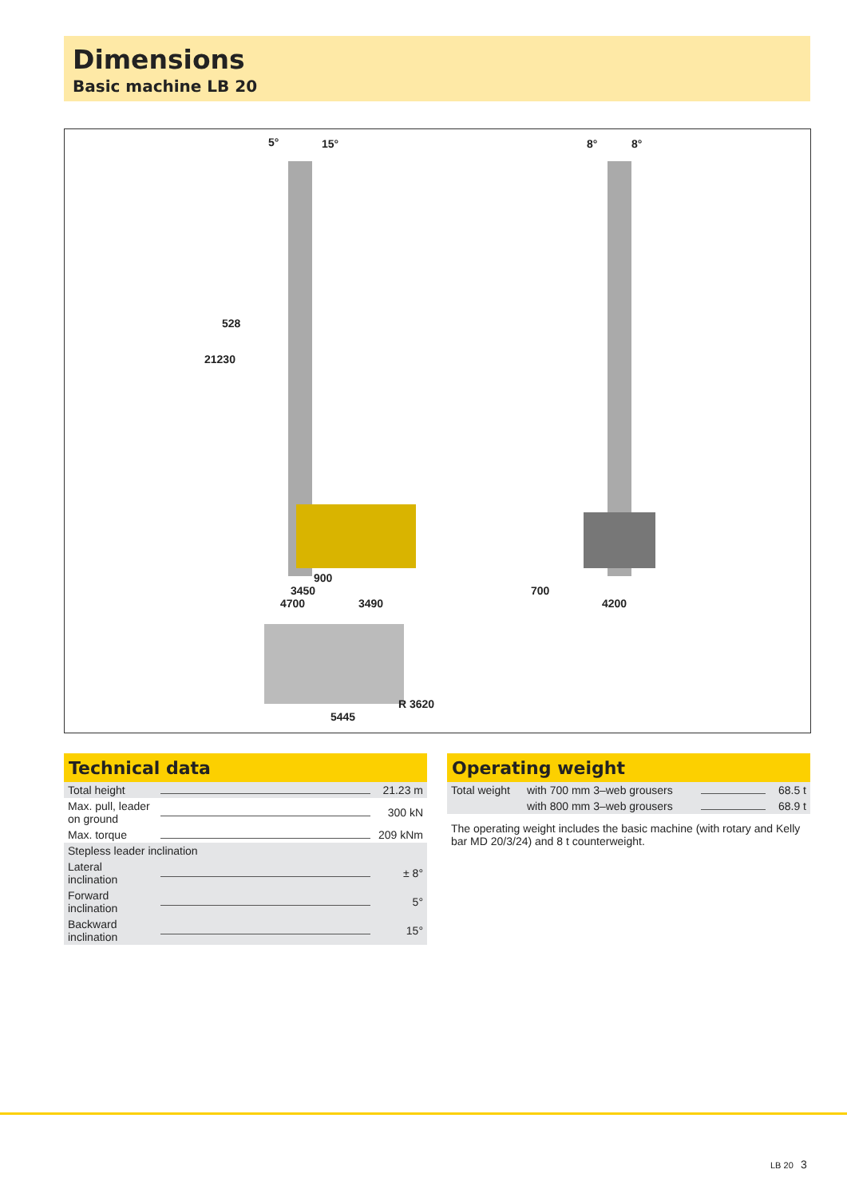Dimensions
Basic machine LB 20
5° 15°
528
21230
900
3450
4700 3490
5445
R 3620
8° 8°
700
4200
Technical data
| Total height | | 21.23 m |
| Max. pull, leader on ground | | 300 kN |
| Max. torque | | 209 kNm |
| Stepless leader inclination | | |
| Lateral inclination | | ± 8° |
| Forward inclination | | 5° |
| Backward inclination | | 15° |
Operating weight
| Total weight | with 700 mm 3–web grousers | | 68.5 t |
| | with 800 mm 3–web grousers | | 68.9 t |
The operating weight includes the basic machine (with rotary and Kelly bar MD 20/3/24) and 8 t counterweight.
LB 20 3